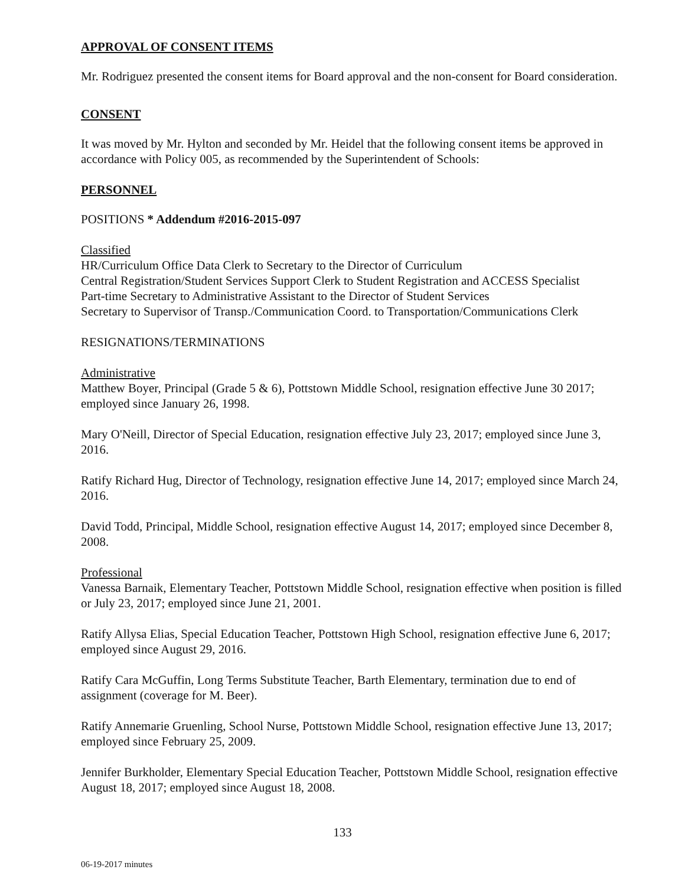APPROVAL OF CONSENT ITEMS
Mr. Rodriguez presented the consent items for Board approval and the non-consent for Board consideration.
CONSENT
It was moved by Mr. Hylton and seconded by Mr. Heidel that the following consent items be approved in accordance with Policy 005, as recommended by the Superintendent of Schools:
PERSONNEL
POSITIONS * Addendum #2016-2015-097
Classified
HR/Curriculum Office Data Clerk to Secretary to the Director of Curriculum
Central Registration/Student Services Support Clerk to Student Registration and ACCESS Specialist
Part-time Secretary to Administrative Assistant to the Director of Student Services
Secretary to Supervisor of Transp./Communication Coord. to Transportation/Communications Clerk
RESIGNATIONS/TERMINATIONS
Administrative
Matthew Boyer, Principal (Grade 5 & 6), Pottstown Middle School, resignation effective June 30 2017; employed since January 26, 1998.
Mary O'Neill, Director of Special Education, resignation effective July 23, 2017; employed since June 3, 2016.
Ratify Richard Hug, Director of Technology, resignation effective June 14, 2017; employed since March 24, 2016.
David Todd, Principal, Middle School, resignation effective August 14, 2017; employed since December 8, 2008.
Professional
Vanessa Barnaik, Elementary Teacher, Pottstown Middle School, resignation effective when position is filled or July 23, 2017; employed since June 21, 2001.
Ratify Allysa Elias, Special Education Teacher, Pottstown High School, resignation effective June 6, 2017; employed since August 29, 2016.
Ratify Cara McGuffin, Long Terms Substitute Teacher, Barth Elementary, termination due to end of assignment (coverage for M. Beer).
Ratify Annemarie Gruenling, School Nurse, Pottstown Middle School, resignation effective June 13, 2017; employed since February 25, 2009.
Jennifer Burkholder, Elementary Special Education Teacher, Pottstown Middle School, resignation effective August 18, 2017; employed since August 18, 2008.
133
06-19-2017 minutes